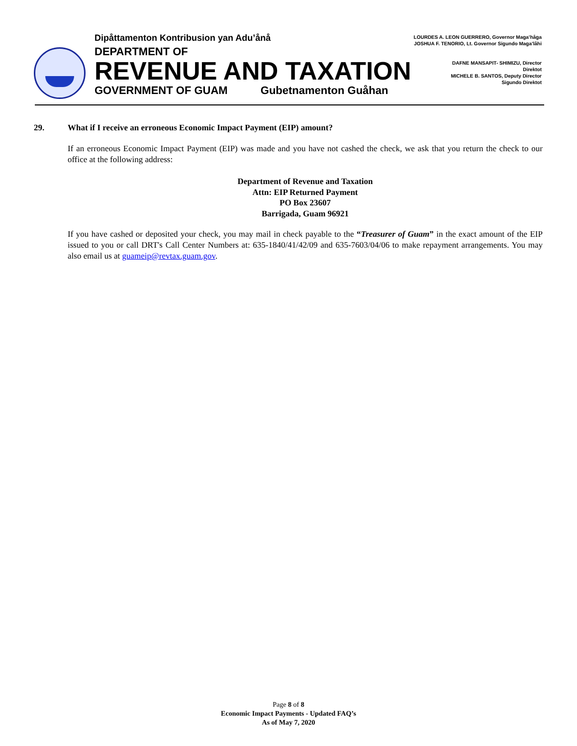Dipåttamenton Kontribusion yan Adu’ånå
DEPARTMENT OF
REVENUE AND TAXATION
GOVERNMENT OF GUAM Gubetnamenton Guåhan
LOURDES A. LEON GUERRERO, Governor Maga’håga
JOSHUA F. TENORIO, Lt. Governor Sigundo Maga’låhi
DAFNE MANSAPIT- SHIMIZU, Director
Direktot
MICHELE B. SANTOS, Deputy Director
Sigundo Direktot
29. What if I receive an erroneous Economic Impact Payment (EIP) amount?
If an erroneous Economic Impact Payment (EIP) was made and you have not cashed the check, we ask that you return the check to our office at the following address:
Department of Revenue and Taxation
Attn: EIP Returned Payment
PO Box 23607
Barrigada, Guam 96921
If you have cashed or deposited your check, you may mail in check payable to the “Treasurer of Guam” in the exact amount of the EIP issued to you or call DRT's Call Center Numbers at: 635-1840/41/42/09 and 635-7603/04/06 to make repayment arrangements. You may also email us at guameip@revtax.guam.gov.
Page 8 of 8
Economic Impact Payments - Updated FAQ’s
As of May 7, 2020